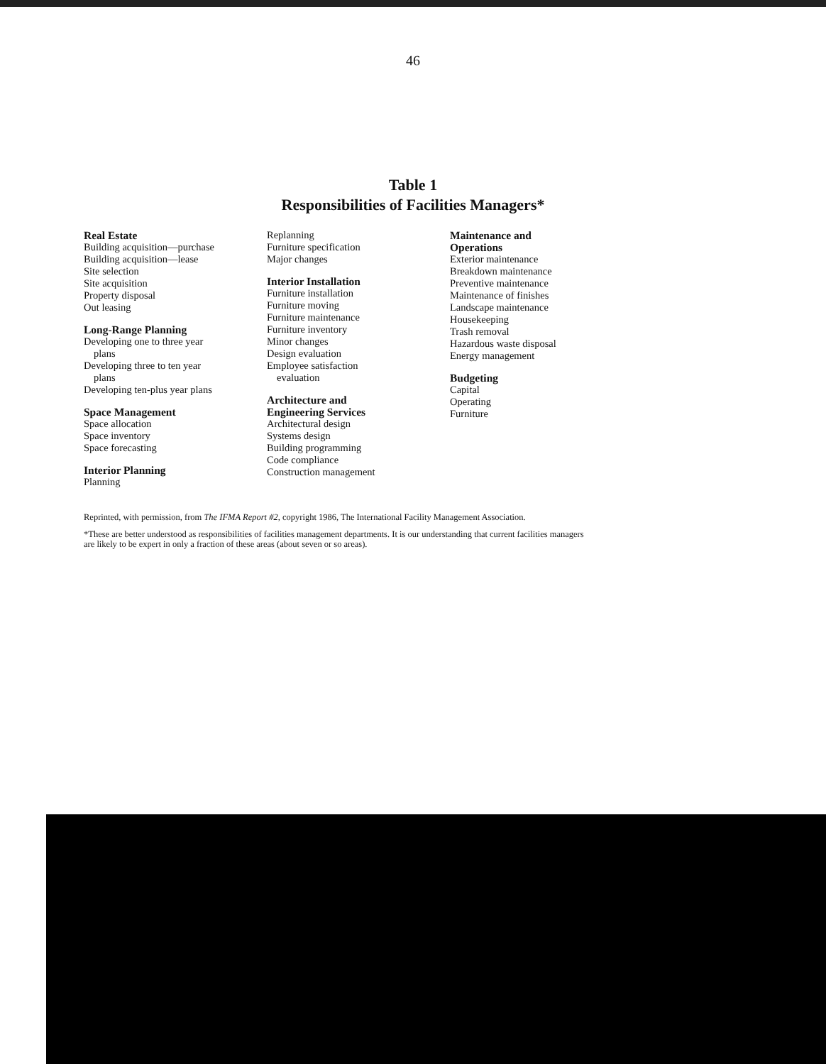46
Table 1
Responsibilities of Facilities Managers*
Real Estate
Building acquisition—purchase
Building acquisition—lease
Site selection
Site acquisition
Property disposal
Out leasing
Long-Range Planning
Developing one to three year
plans
Developing three to ten year
plans
Developing ten-plus year plans
Space Management
Space allocation
Space inventory
Space forecasting
Interior Planning
Planning
Replanning
Furniture specification
Major changes
Interior Installation
Furniture installation
Furniture moving
Furniture maintenance
Furniture inventory
Minor changes
Design evaluation
Employee satisfaction
evaluation
Architecture and
Engineering Services
Architectural design
Systems design
Building programming
Code compliance
Construction management
Maintenance and
Operations
Exterior maintenance
Breakdown maintenance
Preventive maintenance
Maintenance of finishes
Landscape maintenance
Housekeeping
Trash removal
Hazardous waste disposal
Energy management
Budgeting
Capital
Operating
Furniture
Reprinted, with permission, from The IFMA Report #2, copyright 1986, The International Facility Management Association.
*These are better understood as responsibilities of facilities management departments. It is our understanding that current facilities managers are likely to be expert in only a fraction of these areas (about seven or so areas).